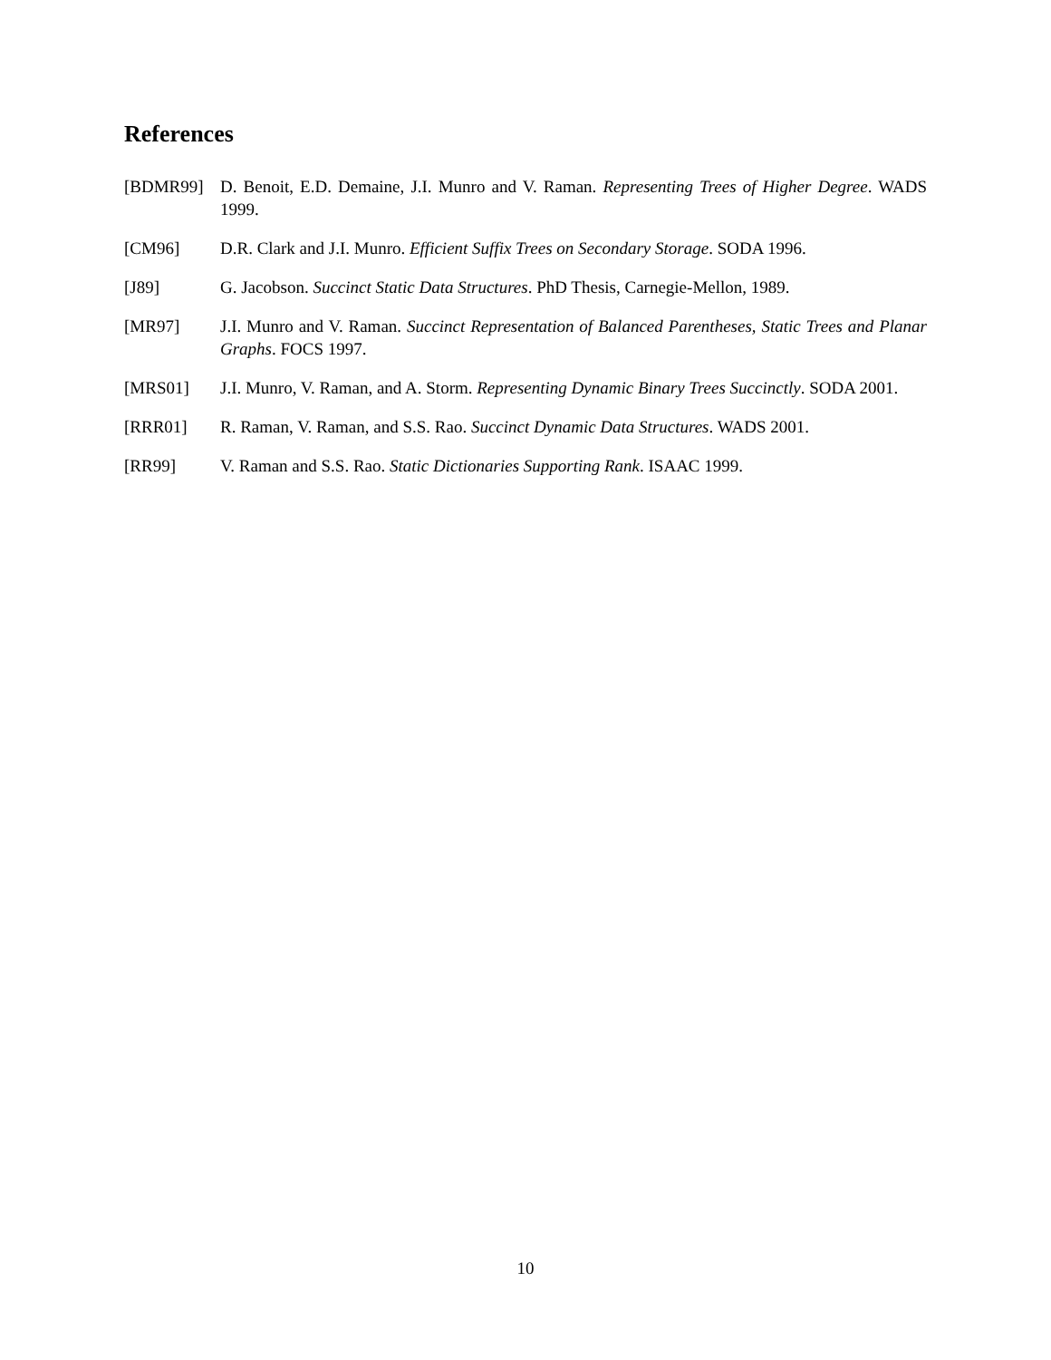References
[BDMR99] D. Benoit, E.D. Demaine, J.I. Munro and V. Raman. Representing Trees of Higher Degree. WADS 1999.
[CM96] D.R. Clark and J.I. Munro. Efficient Suffix Trees on Secondary Storage. SODA 1996.
[J89] G. Jacobson. Succinct Static Data Structures. PhD Thesis, Carnegie-Mellon, 1989.
[MR97] J.I. Munro and V. Raman. Succinct Representation of Balanced Parentheses, Static Trees and Planar Graphs. FOCS 1997.
[MRS01] J.I. Munro, V. Raman, and A. Storm. Representing Dynamic Binary Trees Succinctly. SODA 2001.
[RRR01] R. Raman, V. Raman, and S.S. Rao. Succinct Dynamic Data Structures. WADS 2001.
[RR99] V. Raman and S.S. Rao. Static Dictionaries Supporting Rank. ISAAC 1999.
10